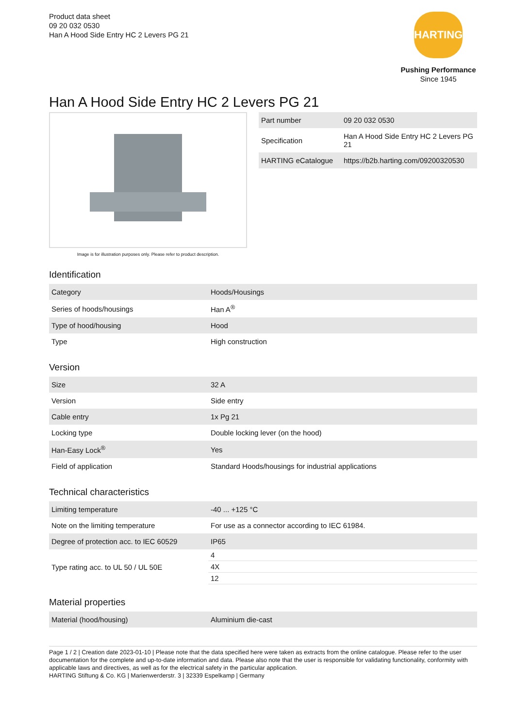Product data sheet
09 20 032 0530
Han A Hood Side Entry HC 2 Levers PG 21
HARTING
Pushing Performance
Since 1945
Han A Hood Side Entry HC 2 Levers PG 21
Image is for illustration purposes only. Please refer to product description.
| Part number | 09 20 032 0530 |
| Specification | Han A Hood Side Entry HC 2 Levers PG 21 |
| HARTING eCatalogue | https://b2b.harting.com/09200320530 |
Identification
| Category | Hoods/Housings |
| Series of hoods/housings | Han A<sup>®</sup> |
| Type of hood/housing | Hood |
| Type | High construction |
Version
| Size | 32 A |
| Version | Side entry |
| Cable entry | 1x Pg 21 |
| Locking type | Double locking lever (on the hood) |
| Han-Easy Lock<sup>®</sup> | Yes |
| Field of application | Standard Hoods/housings for industrial applications |
Technical characteristics
| Limiting temperature | -40 ... +125 °C |
| Note on the limiting temperature | For use as a connector according to IEC 61984. |
| Degree of protection acc. to IEC 60529 | IP65 |
| Type rating acc. to UL 50 / UL 50E | / 4 / / 4X / / 12 / |
Material properties
| Material (hood/housing) | Aluminium die-cast |
Page 1 / 2 | Creation date 2023-01-10 | Please note that the data specified here were taken as extracts from the online catalogue. Please refer to the user documentation for the complete and up-to-date information and data. Please also note that the user is responsible for validating functionality, conformity with applicable laws and directives, as well as for the electrical safety in the particular application.
HARTING Stiftung & Co. KG | Marienwerderstr. 3 | 32339 Espelkamp | Germany